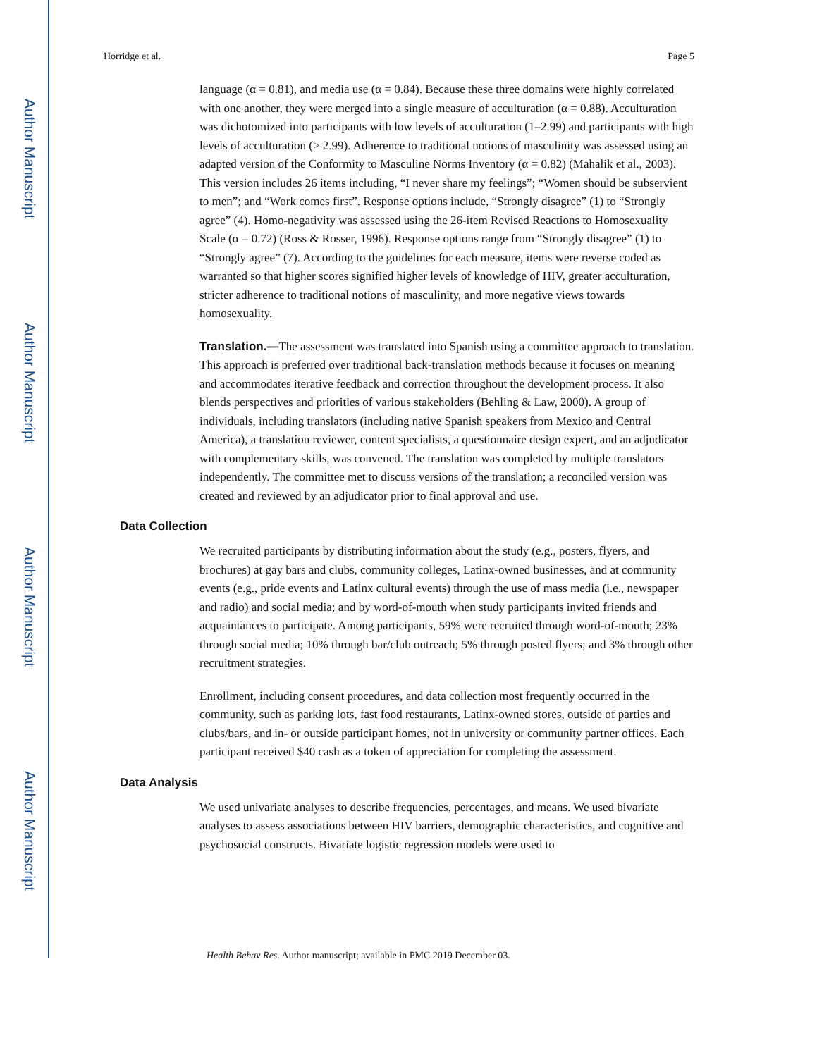Author Manuscript
Author Manuscript
Author Manuscript
Author Manuscript
Horridge et al. Page 5
language (α = 0.81), and media use (α = 0.84). Because these three domains were highly correlated with one another, they were merged into a single measure of acculturation (α = 0.88). Acculturation was dichotomized into participants with low levels of acculturation (1–2.99) and participants with high levels of acculturation (> 2.99). Adherence to traditional notions of masculinity was assessed using an adapted version of the Conformity to Masculine Norms Inventory (α = 0.82) (Mahalik et al., 2003). This version includes 26 items including, “I never share my feelings”; “Women should be subservient to men”; and “Work comes first”. Response options include, “Strongly disagree” (1) to “Strongly agree” (4). Homo-negativity was assessed using the 26-item Revised Reactions to Homosexuality Scale (α = 0.72) (Ross & Rosser, 1996). Response options range from “Strongly disagree” (1) to “Strongly agree” (7). According to the guidelines for each measure, items were reverse coded as warranted so that higher scores signified higher levels of knowledge of HIV, greater acculturation, stricter adherence to traditional notions of masculinity, and more negative views towards homosexuality.
Translation.—The assessment was translated into Spanish using a committee approach to translation. This approach is preferred over traditional back-translation methods because it focuses on meaning and accommodates iterative feedback and correction throughout the development process. It also blends perspectives and priorities of various stakeholders (Behling & Law, 2000). A group of individuals, including translators (including native Spanish speakers from Mexico and Central America), a translation reviewer, content specialists, a questionnaire design expert, and an adjudicator with complementary skills, was convened. The translation was completed by multiple translators independently. The committee met to discuss versions of the translation; a reconciled version was created and reviewed by an adjudicator prior to final approval and use.
Data Collection
We recruited participants by distributing information about the study (e.g., posters, flyers, and brochures) at gay bars and clubs, community colleges, Latinx-owned businesses, and at community events (e.g., pride events and Latinx cultural events) through the use of mass media (i.e., newspaper and radio) and social media; and by word-of-mouth when study participants invited friends and acquaintances to participate. Among participants, 59% were recruited through word-of-mouth; 23% through social media; 10% through bar/club outreach; 5% through posted flyers; and 3% through other recruitment strategies.
Enrollment, including consent procedures, and data collection most frequently occurred in the community, such as parking lots, fast food restaurants, Latinx-owned stores, outside of parties and clubs/bars, and in- or outside participant homes, not in university or community partner offices. Each participant received $40 cash as a token of appreciation for completing the assessment.
Data Analysis
We used univariate analyses to describe frequencies, percentages, and means. We used bivariate analyses to assess associations between HIV barriers, demographic characteristics, and cognitive and psychosocial constructs. Bivariate logistic regression models were used to
Health Behav Res. Author manuscript; available in PMC 2019 December 03.